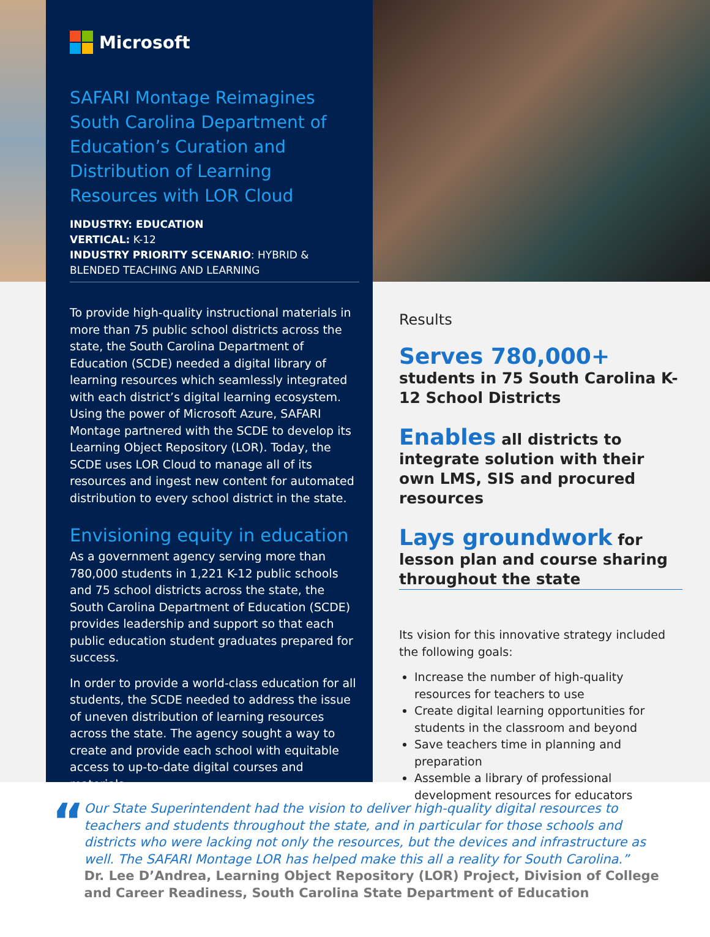Microsoft
SAFARI Montage Reimagines South Carolina Department of Education’s Curation and Distribution of Learning Resources with LOR Cloud
INDUSTRY: EDUCATION
VERTICAL: K-12
INDUSTRY PRIORITY SCENARIO: HYBRID & BLENDED TEACHING AND LEARNING
To provide high-quality instructional materials in more than 75 public school districts across the state, the South Carolina Department of Education (SCDE) needed a digital library of learning resources which seamlessly integrated with each district’s digital learning ecosystem. Using the power of Microsoft Azure, SAFARI Montage partnered with the SCDE to develop its Learning Object Repository (LOR). Today, the SCDE uses LOR Cloud to manage all of its resources and ingest new content for automated distribution to every school district in the state.
Envisioning equity in education
As a government agency serving more than 780,000 students in 1,221 K-12 public schools and 75 school districts across the state, the South Carolina Department of Education (SCDE) provides leadership and support so that each public education student graduates prepared for success.
In order to provide a world-class education for all students, the SCDE needed to address the issue of uneven distribution of learning resources across the state. The agency sought a way to create and provide each school with equitable access to up-to-date digital courses and materials.
Results
Serves 780,000+ students in 75 South Carolina K-12 School Districts
Enables all districts to integrate solution with their own LMS, SIS and procured resources
Lays groundwork for lesson plan and course sharing throughout the state
Its vision for this innovative strategy included the following goals:
Increase the number of high-quality resources for teachers to use
Create digital learning opportunities for students in the classroom and beyond
Save teachers time in planning and preparation
Assemble a library of professional development resources for educators
“
Our State Superintendent had the vision to deliver high-quality digital resources to teachers and students throughout the state, and in particular for those schools and districts who were lacking not only the resources, but the devices and infrastructure as well. The SAFARI Montage LOR has helped make this all a reality for South Carolina.”
Dr. Lee D’Andrea, Learning Object Repository (LOR) Project, Division of College and Career Readiness, South Carolina State Department of Education